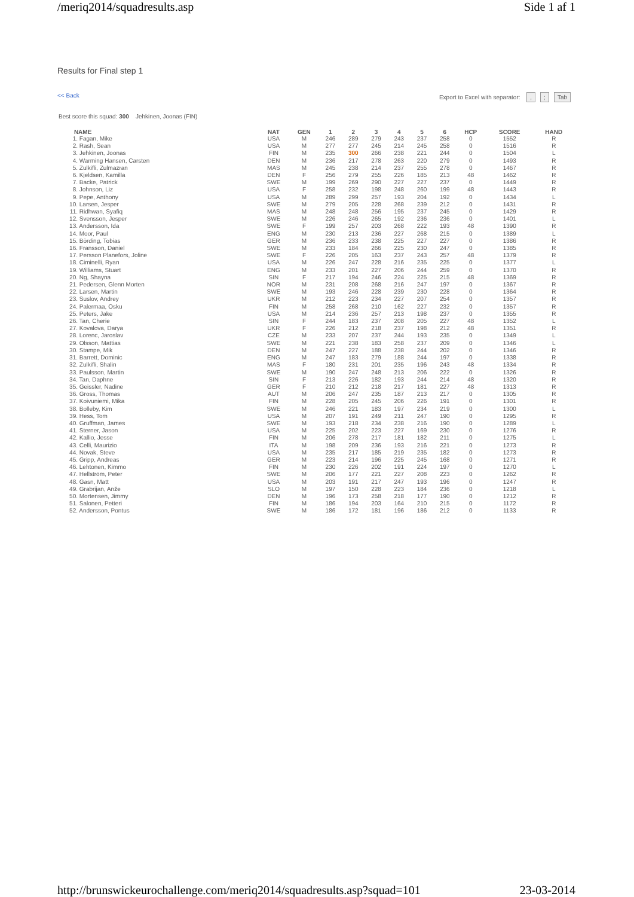/meriq2014/squadresults.asp Side 1 af 1
Results for Final step 1
<< Back Export to Excel with separator: ,; Tab
Best score this squad: 300 Jehkinen, Joonas (FIN)
| NAME | NAT | GEN | 1 | 2 | 3 | 4 | 5 | 6 | HCP | SCORE | HAND |
| --- | --- | --- | --- | --- | --- | --- | --- | --- | --- | --- | --- |
| 1. Fagan, Mike | USA | M | 246 | 289 | 279 | 243 | 237 | 258 | 0 | 1552 | R |
| 2. Rash, Sean | USA | M | 277 | 277 | 245 | 214 | 245 | 258 | 0 | 1516 | R |
| 3. Jehkinen, Joonas | FIN | M | 235 | 300 | 266 | 238 | 221 | 244 | 0 | 1504 | L |
| 4. Warming Hansen, Carsten | DEN | M | 236 | 217 | 278 | 263 | 220 | 279 | 0 | 1493 | R |
| 5. Zulkifli, Zulmazran | MAS | M | 245 | 238 | 214 | 237 | 255 | 278 | 0 | 1467 | R |
| 6. Kjeldsen, Kamilla | DEN | F | 256 | 279 | 255 | 226 | 185 | 213 | 48 | 1462 | R |
| 7. Backe, Patrick | SWE | M | 199 | 269 | 290 | 227 | 227 | 237 | 0 | 1449 | R |
| 8. Johnson, Liz | USA | F | 258 | 232 | 198 | 248 | 260 | 199 | 48 | 1443 | R |
| 9. Pepe, Anthony | USA | M | 289 | 299 | 257 | 193 | 204 | 192 | 0 | 1434 | L |
| 10. Larsen, Jesper | SWE | M | 279 | 205 | 228 | 268 | 239 | 212 | 0 | 1431 | R |
| 11. Ridhwan, Syafiq | MAS | M | 248 | 248 | 256 | 195 | 237 | 245 | 0 | 1429 | R |
| 12. Svensson, Jesper | SWE | M | 226 | 246 | 265 | 192 | 236 | 236 | 0 | 1401 | L |
| 13. Andersson, Ida | SWE | F | 199 | 257 | 203 | 268 | 222 | 193 | 48 | 1390 | R |
| 14. Moor, Paul | ENG | M | 230 | 213 | 236 | 227 | 268 | 215 | 0 | 1389 | L |
| 15. Börding, Tobias | GER | M | 236 | 233 | 238 | 225 | 227 | 227 | 0 | 1386 | R |
| 16. Fransson, Daniel | SWE | M | 233 | 184 | 266 | 225 | 230 | 247 | 0 | 1385 | R |
| 17. Persson Planefors, Joline | SWE | F | 226 | 205 | 163 | 237 | 243 | 257 | 48 | 1379 | R |
| 18. Ciminelli, Ryan | USA | M | 226 | 247 | 228 | 216 | 235 | 225 | 0 | 1377 | L |
| 19. Williams, Stuart | ENG | M | 233 | 201 | 227 | 206 | 244 | 259 | 0 | 1370 | R |
| 20. Ng, Shayna | SIN | F | 217 | 194 | 246 | 224 | 225 | 215 | 48 | 1369 | R |
| 21. Pedersen, Glenn Morten | NOR | M | 231 | 208 | 268 | 216 | 247 | 197 | 0 | 1367 | R |
| 22. Larsen, Martin | SWE | M | 193 | 246 | 228 | 239 | 230 | 228 | 0 | 1364 | R |
| 23. Suslov, Andrey | UKR | M | 212 | 223 | 234 | 227 | 207 | 254 | 0 | 1357 | R |
| 24. Palermaa, Osku | FIN | M | 258 | 268 | 210 | 162 | 227 | 232 | 0 | 1357 | R |
| 25. Peters, Jake | USA | M | 214 | 236 | 257 | 213 | 198 | 237 | 0 | 1355 | R |
| 26. Tan, Cherie | SIN | F | 244 | 183 | 237 | 208 | 205 | 227 | 48 | 1352 | L |
| 27. Kovalova, Darya | UKR | F | 226 | 212 | 218 | 237 | 198 | 212 | 48 | 1351 | R |
| 28. Lorenc, Jaroslav | CZE | M | 233 | 207 | 237 | 244 | 193 | 235 | 0 | 1349 | L |
| 29. Olsson, Mattias | SWE | M | 221 | 238 | 183 | 258 | 237 | 209 | 0 | 1346 | L |
| 30. Stampe, Mik | DEN | M | 247 | 227 | 188 | 238 | 244 | 202 | 0 | 1346 | R |
| 31. Barrett, Dominic | ENG | M | 247 | 183 | 279 | 188 | 244 | 197 | 0 | 1338 | R |
| 32. Zulkifli, Shalin | MAS | F | 180 | 231 | 201 | 235 | 196 | 243 | 48 | 1334 | R |
| 33. Paulsson, Martin | SWE | M | 190 | 247 | 248 | 213 | 206 | 222 | 0 | 1326 | R |
| 34. Tan, Daphne | SIN | F | 213 | 226 | 182 | 193 | 244 | 214 | 48 | 1320 | R |
| 35. Geissler, Nadine | GER | F | 210 | 212 | 218 | 217 | 181 | 227 | 48 | 1313 | R |
| 36. Gross, Thomas | AUT | M | 206 | 247 | 235 | 187 | 213 | 217 | 0 | 1305 | R |
| 37. Koivuniemi, Mika | FIN | M | 228 | 205 | 245 | 206 | 226 | 191 | 0 | 1301 | R |
| 38. Bolleby, Kim | SWE | M | 246 | 221 | 183 | 197 | 234 | 219 | 0 | 1300 | L |
| 39. Hess, Tom | USA | M | 207 | 191 | 249 | 211 | 247 | 190 | 0 | 1295 | R |
| 40. Gruffman, James | SWE | M | 193 | 218 | 234 | 238 | 216 | 190 | 0 | 1289 | L |
| 41. Sterner, Jason | USA | M | 225 | 202 | 223 | 227 | 169 | 230 | 0 | 1276 | R |
| 42. Kallio, Jesse | FIN | M | 206 | 278 | 217 | 181 | 182 | 211 | 0 | 1275 | L |
| 43. Celli, Maurizio | ITA | M | 198 | 209 | 236 | 193 | 216 | 221 | 0 | 1273 | R |
| 44. Novak, Steve | USA | M | 235 | 217 | 185 | 219 | 235 | 182 | 0 | 1273 | R |
| 45. Gripp, Andreas | GER | M | 223 | 214 | 196 | 225 | 245 | 168 | 0 | 1271 | R |
| 46. Lehtonen, Kimmo | FIN | M | 230 | 226 | 202 | 191 | 224 | 197 | 0 | 1270 | L |
| 47. Hellström, Peter | SWE | M | 206 | 177 | 221 | 227 | 208 | 223 | 0 | 1262 | R |
| 48. Gasn, Matt | USA | M | 203 | 191 | 217 | 247 | 193 | 196 | 0 | 1247 | R |
| 49. Grabrijan, Anže | SLO | M | 197 | 150 | 228 | 223 | 184 | 236 | 0 | 1218 | L |
| 50. Mortensen, Jimmy | DEN | M | 196 | 173 | 258 | 218 | 177 | 190 | 0 | 1212 | R |
| 51. Salonen, Petteri | FIN | M | 186 | 194 | 203 | 164 | 210 | 215 | 0 | 1172 | R |
| 52. Andersson, Pontus | SWE | M | 186 | 172 | 181 | 196 | 186 | 212 | 0 | 1133 | R |
http://brunswickeurochallenge.com/meriq2014/squadresults.asp?squad=101 23-03-2014